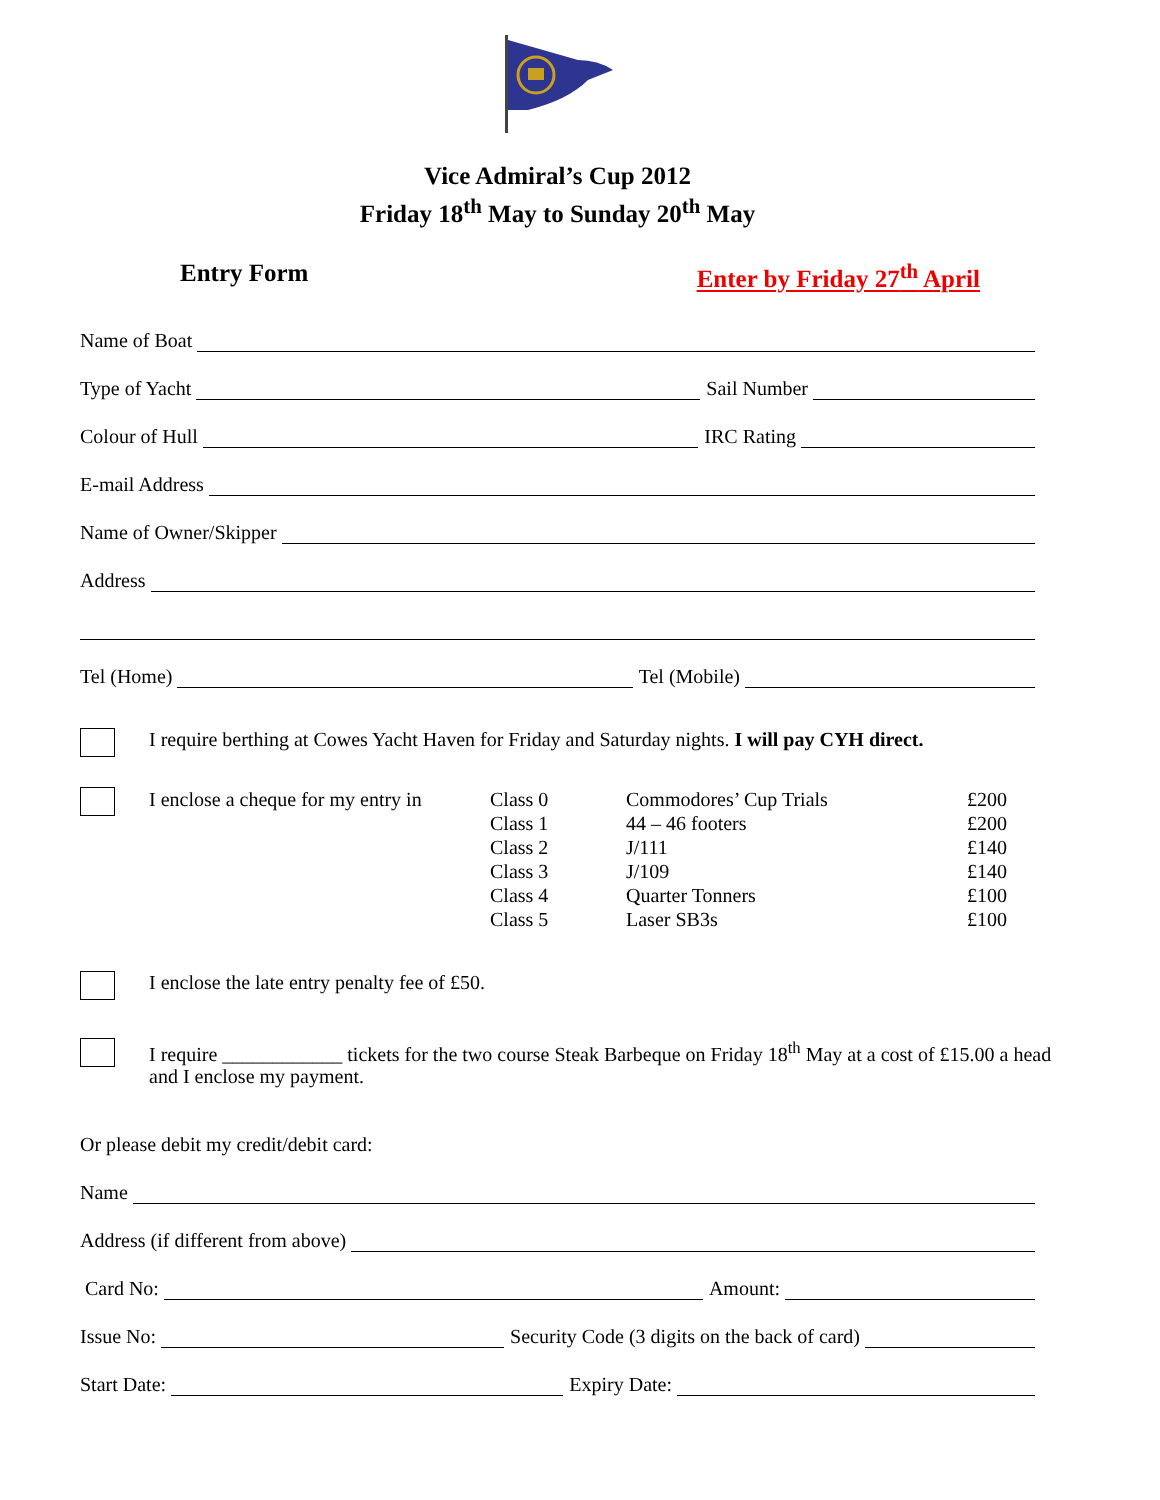Vice Admiral’s Cup 2012
Friday 18<sup>th</sup> May to Sunday 20<sup>th</sup> May
Entry Form Enter by Friday 27<sup>th</sup> April
Name of Boat
Type of Yacht
Sail Number
Colour of Hull
IRC Rating
E-mail Address
Name of Owner/Skipper
Address
Tel (Home)
Tel (Mobile)
I require berthing at Cowes Yacht Haven for Friday and Saturday nights. I will pay CYH direct.
| I enclose a cheque for my entry in | Class 0 Class 1 Class 2 Class 3 Class 4 Class 5 | Commodores’ Cup Trials 44 – 46 footers J/111 J/109 Quarter Tonners Laser SB3s | £200 £200 £140 £140 £100 £100 |
I enclose the late entry penalty fee of £50.
I require ____________ tickets for the two course Steak Barbeque on Friday 18<sup>th</sup> May at a cost of £15.00 a head and I enclose my payment.
Or please debit my credit/debit card:
Name
Address (if different from above)
Card No:
Amount:
Issue No:
Security Code (3 digits on the back of card)
Start Date:
Expiry Date: